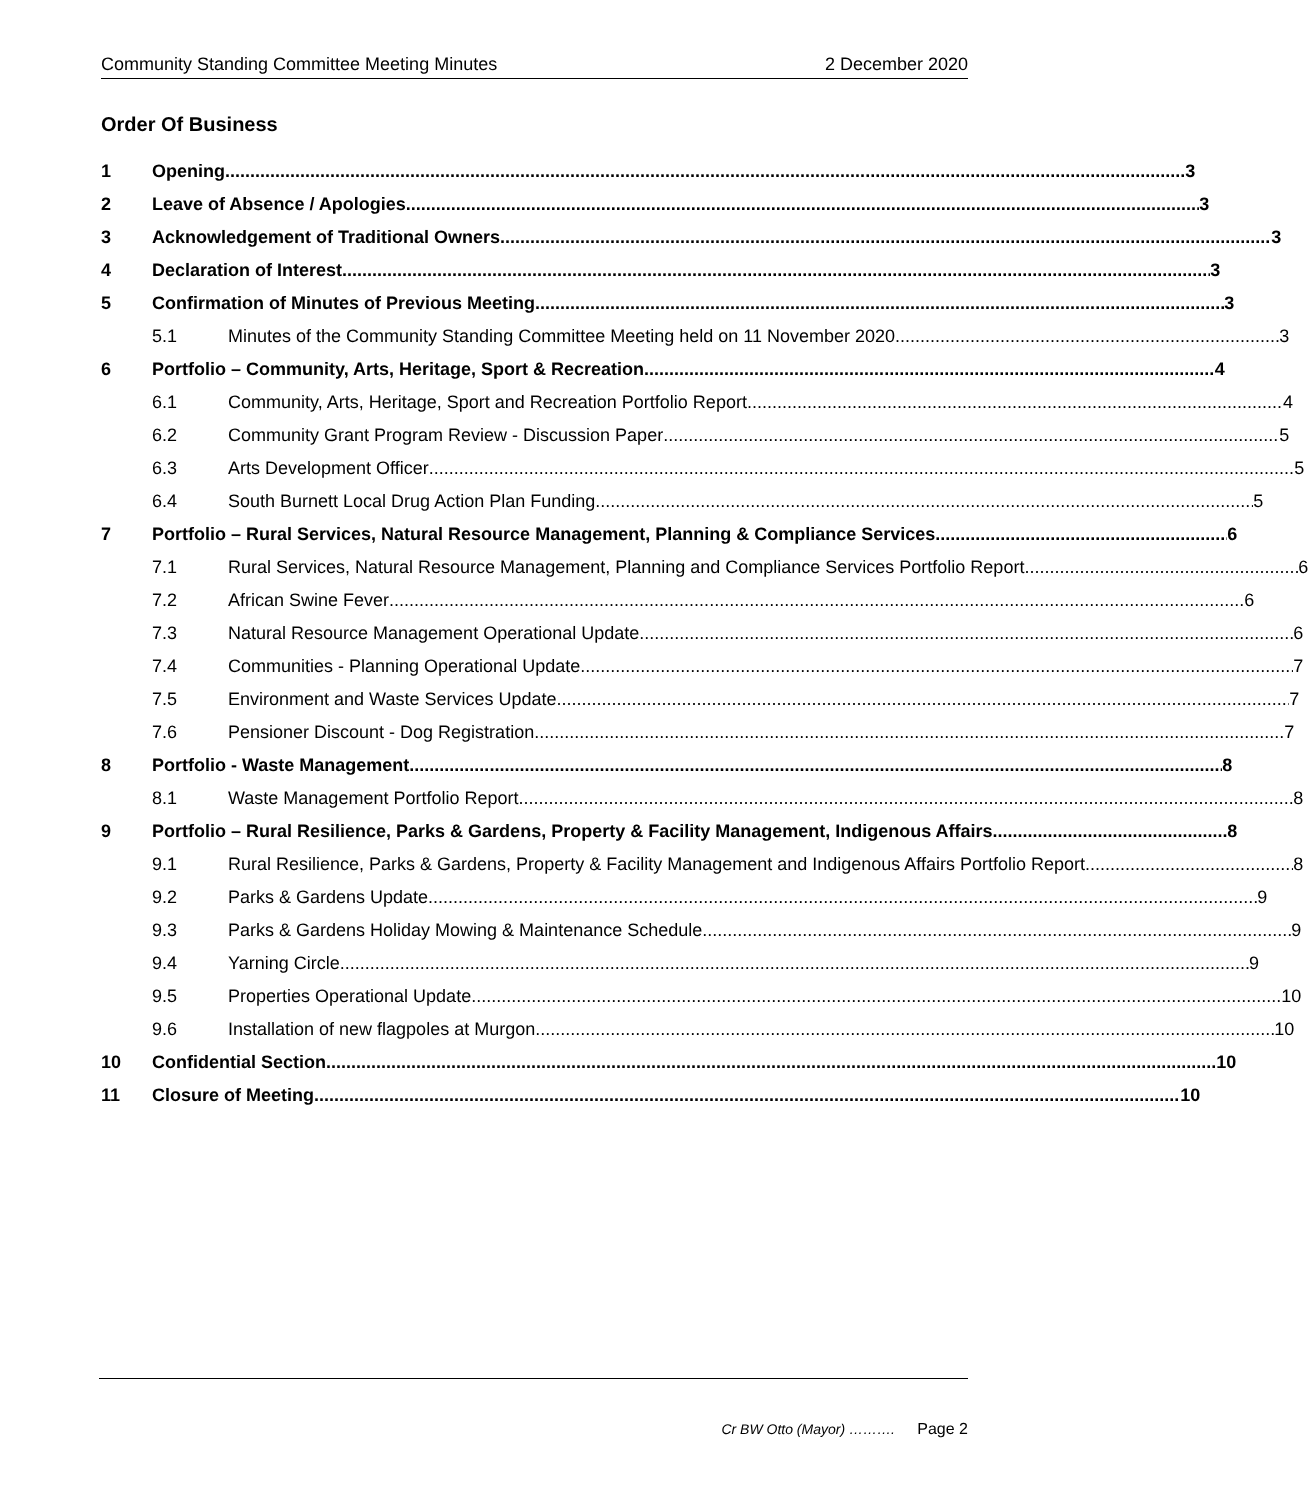Community Standing Committee Meeting Minutes 2 December 2020
Order Of Business
1 Opening 3
2 Leave of Absence / Apologies 3
3 Acknowledgement of Traditional Owners 3
4 Declaration of Interest 3
5 Confirmation of Minutes of Previous Meeting 3
5.1 Minutes of the Community Standing Committee Meeting held on 11 November 2020 3
6 Portfolio – Community, Arts, Heritage, Sport & Recreation 4
6.1 Community, Arts, Heritage, Sport and Recreation Portfolio Report 4
6.2 Community Grant Program Review - Discussion Paper 5
6.3 Arts Development Officer 5
6.4 South Burnett Local Drug Action Plan Funding 5
7 Portfolio – Rural Services, Natural Resource Management, Planning & Compliance Services 6
7.1 Rural Services, Natural Resource Management, Planning and Compliance Services Portfolio Report 6
7.2 African Swine Fever 6
7.3 Natural Resource Management Operational Update 6
7.4 Communities - Planning Operational Update 7
7.5 Environment and Waste Services Update 7
7.6 Pensioner Discount - Dog Registration 7
8 Portfolio - Waste Management 8
8.1 Waste Management Portfolio Report 8
9 Portfolio – Rural Resilience, Parks & Gardens, Property & Facility Management, Indigenous Affairs 8
9.1 Rural Resilience, Parks & Gardens, Property & Facility Management and Indigenous Affairs Portfolio Report 8
9.2 Parks & Gardens Update 9
9.3 Parks & Gardens Holiday Mowing & Maintenance Schedule 9
9.4 Yarning Circle 9
9.5 Properties Operational Update 10
9.6 Installation of new flagpoles at Murgon 10
10 Confidential Section 10
11 Closure of Meeting 10
Cr BW Otto (Mayor) ………. Page 2